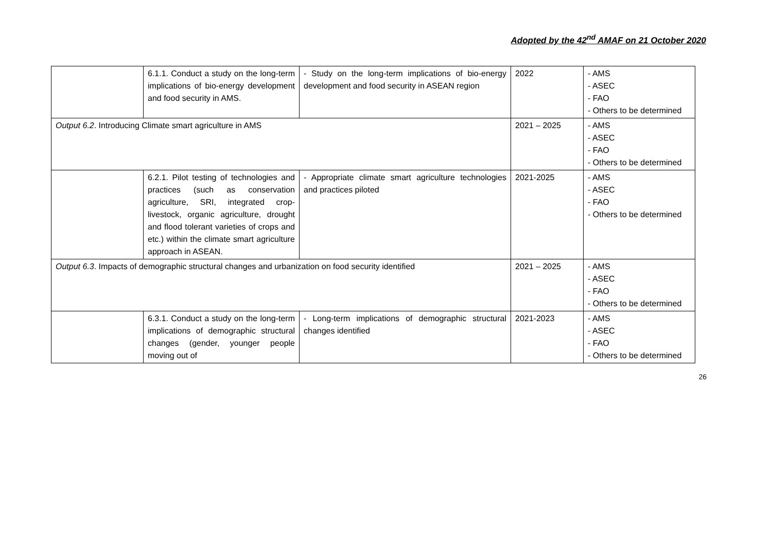Adopted by the 42<sup>nd</sup> AMAF on 21 October 2020
| | 6.1.1. Conduct a study on the long-term implications of bio-energy development and food security in AMS. | - Study on the long-term implications of bio-energy development and food security in ASEAN region | 2022 | - AMS - ASEC - FAO - Others to be determined |
| Output 6.2 . Introducing Climate smart agriculture in AMS | | | 2021 – 2025 | - AMS - ASEC - FAO - Others to be determined |
| | 6.2.1. Pilot testing of technologies and practices (such as conservation agriculture, SRI, integrated crop-livestock, organic agriculture, drought and flood tolerant varieties of crops and etc.) within the climate smart agriculture approach in ASEAN. | - Appropriate climate smart agriculture technologies and practices piloted | 2021-2025 | - AMS - ASEC - FAO - Others to be determined |
| Output 6.3 . Impacts of demographic structural changes and urbanization on food security identified | | | 2021 – 2025 | - AMS - ASEC - FAO - Others to be determined |
| | 6.3.1. Conduct a study on the long-term implications of demographic structural changes (gender, younger people moving out of | - Long-term implications of demographic structural changes identified | 2021-2023 | - AMS - ASEC - FAO - Others to be determined |
26